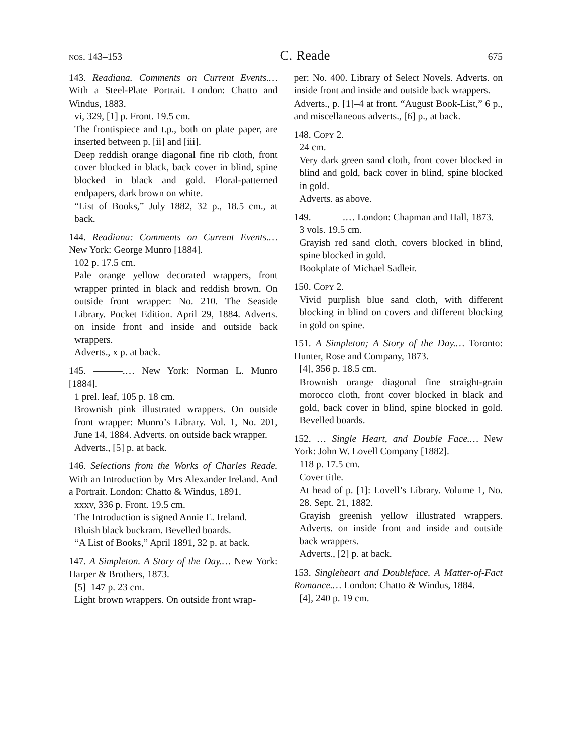nos. 143–153 C. Reade 675
143. Readiana. Comments on Current Events.… With a Steel-Plate Portrait. London: Chatto and Windus, 1883.
vi, 329, [1] p. Front. 19.5 cm.
The frontispiece and t.p., both on plate paper, are inserted between p. [ii] and [iii].
Deep reddish orange diagonal fine rib cloth, front cover blocked in black, back cover in blind, spine blocked in black and gold. Floral-patterned endpapers, dark brown on white.
“List of Books,” July 1882, 32 p., 18.5 cm., at back.
144. Readiana: Comments on Current Events.… New York: George Munro [1884].
102 p. 17.5 cm.
Pale orange yellow decorated wrappers, front wrapper printed in black and reddish brown. On outside front wrapper: No. 210. The Seaside Library. Pocket Edition. April 29, 1884. Adverts. on inside front and inside and outside back wrappers.
Adverts., x p. at back.
145. ———.… New York: Norman L. Munro [1884].
1 prel. leaf, 105 p. 18 cm.
Brownish pink illustrated wrappers. On outside front wrapper: Munro’s Library. Vol. 1, No. 201, June 14, 1884. Adverts. on outside back wrapper.
Adverts., [5] p. at back.
146. Selections from the Works of Charles Reade. With an Introduction by Mrs Alexander Ireland. And a Portrait. London: Chatto & Windus, 1891.
xxxv, 336 p. Front. 19.5 cm.
The Introduction is signed Annie E. Ireland.
Bluish black buckram. Bevelled boards.
“A List of Books,” April 1891, 32 p. at back.
147. A Simpleton. A Story of the Day.… New York: Harper & Brothers, 1873.
[5]–147 p. 23 cm.
Light brown wrappers. On outside front wrap-
per: No. 400. Library of Select Novels. Adverts. on inside front and inside and outside back wrappers.
Adverts., p. [1]–4 at front. “August Book-List,” 6 p., and miscellaneous adverts., [6] p., at back.
148. Copy 2.
24 cm.
Very dark green sand cloth, front cover blocked in blind and gold, back cover in blind, spine blocked in gold.
Adverts. as above.
149. ———.… London: Chapman and Hall, 1873.
3 vols. 19.5 cm.
Grayish red sand cloth, covers blocked in blind, spine blocked in gold.
Bookplate of Michael Sadleir.
150. Copy 2.
Vivid purplish blue sand cloth, with different blocking in blind on covers and different blocking in gold on spine.
151. A Simpleton; A Story of the Day.… Toronto: Hunter, Rose and Company, 1873.
[4], 356 p. 18.5 cm.
Brownish orange diagonal fine straight-grain morocco cloth, front cover blocked in black and gold, back cover in blind, spine blocked in gold. Bevelled boards.
152. … Single Heart, and Double Face.… New York: John W. Lovell Company [1882].
118 p. 17.5 cm.
Cover title.
At head of p. [1]: Lovell’s Library. Volume 1, No. 28. Sept. 21, 1882.
Grayish greenish yellow illustrated wrappers. Adverts. on inside front and inside and outside back wrappers.
Adverts., [2] p. at back.
153. Singleheart and Doubleface. A Matter-of-Fact Romance.… London: Chatto & Windus, 1884.
[4], 240 p. 19 cm.